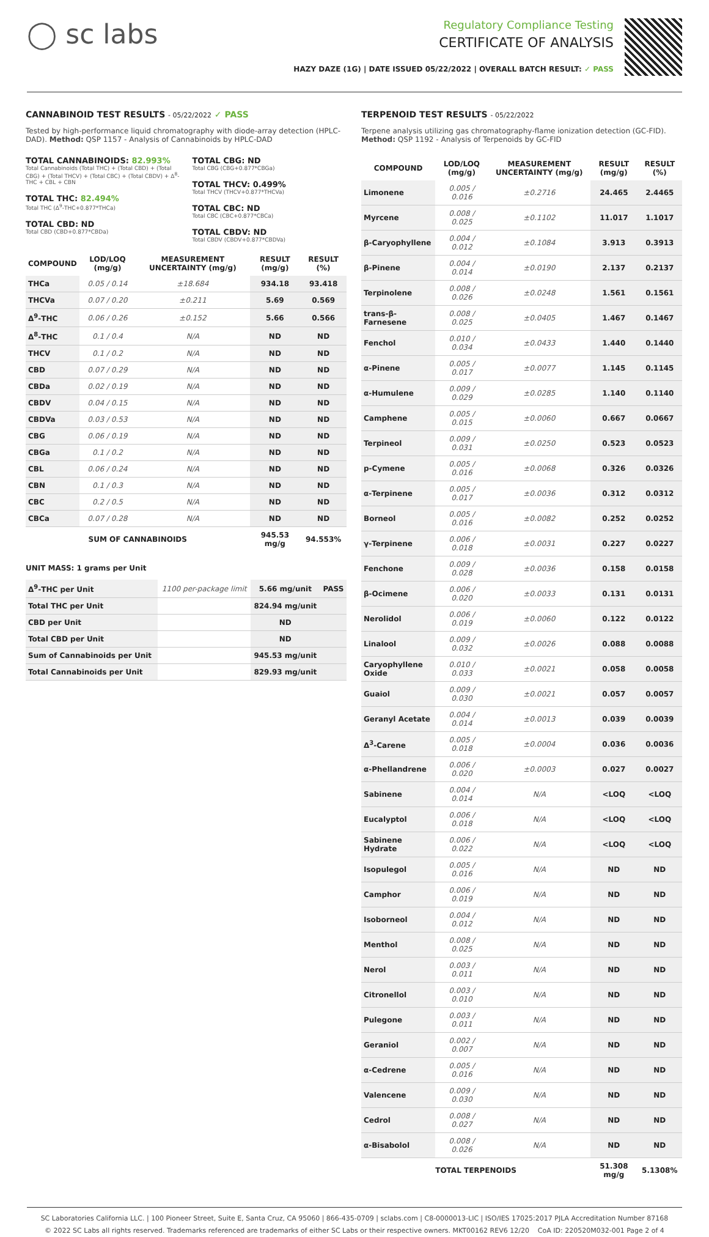◯ sc labs
Regulatory Compliance Testing
CERTIFICATE OF ANALYSIS
HAZY DAZE (1G) | DATE ISSUED 05/22/2022 | OVERALL BATCH RESULT: ✓ PASS
CANNABINOID TEST RESULTS - 05/22/2022 ✓ PASS
Tested by high-performance liquid chromatography with diode-array detection (HPLC-DAD). Method: QSP 1157 - Analysis of Cannabinoids by HPLC-DAD
TOTAL CANNABINOIDS: 82.993%
Total Cannabinoids (Total THC) + (Total CBD) + (Total CBG) + (Total THCV) + (Total CBC) + (Total CBDV) + Δ<sup>8</sup>-THC + CBL + CBN
TOTAL THC: 82.494%
Total THC (Δ<sup>9</sup>-THC+0.877*THCa)
TOTAL CBD: ND
Total CBD (CBD+0.877*CBDa)
TOTAL CBG: ND
Total CBG (CBG+0.877*CBGa)
TOTAL THCV: 0.499%
Total THCV (THCV+0.877*THCVa)
TOTAL CBC: ND
Total CBC (CBC+0.877*CBCa)
TOTAL CBDV: ND
Total CBDV (CBDV+0.877*CBDVa)
| COMPOUND | LOD/LOQ (mg/g) | MEASUREMENT UNCERTAINTY (mg/g) | RESULT (mg/g) | RESULT (%) |
| --- | --- | --- | --- | --- |
| THCa | 0.05 / 0.14 | ±18.684 | 934.18 | 93.418 |
| THCVa | 0.07 / 0.20 | ±0.211 | 5.69 | 0.569 |
| Δ<sup>9</sup>-THC | 0.06 / 0.26 | ±0.152 | 5.66 | 0.566 |
| Δ<sup>8</sup>-THC | 0.1 / 0.4 | N/A | ND | ND |
| THCV | 0.1 / 0.2 | N/A | ND | ND |
| CBD | 0.07 / 0.29 | N/A | ND | ND |
| CBDa | 0.02 / 0.19 | N/A | ND | ND |
| CBDV | 0.04 / 0.15 | N/A | ND | ND |
| CBDVa | 0.03 / 0.53 | N/A | ND | ND |
| CBG | 0.06 / 0.19 | N/A | ND | ND |
| CBGa | 0.1 / 0.2 | N/A | ND | ND |
| CBL | 0.06 / 0.24 | N/A | ND | ND |
| CBN | 0.1 / 0.3 | N/A | ND | ND |
| CBC | 0.2 / 0.5 | N/A | ND | ND |
| CBCa | 0.07 / 0.28 | N/A | ND | ND |
| SUM OF CANNABINOIDS | | | 945.53 mg/g | 94.553% |
UNIT MASS: 1 grams per Unit
| Δ<sup>9</sup>-THC per Unit | 1100 per-package limit | 5.66 mg/unit | PASS |
| Total THC per Unit | | 824.94 mg/unit | |
| CBD per Unit | | ND | |
| Total CBD per Unit | | ND | |
| Sum of Cannabinoids per Unit | | 945.53 mg/unit | |
| Total Cannabinoids per Unit | | 829.93 mg/unit | |
TERPENOID TEST RESULTS - 05/22/2022
Terpene analysis utilizing gas chromatography-flame ionization detection (GC-FID). Method: QSP 1192 - Analysis of Terpenoids by GC-FID
| COMPOUND | LOD/LOQ (mg/g) | MEASUREMENT UNCERTAINTY (mg/g) | RESULT (mg/g) | RESULT (%) |
| --- | --- | --- | --- | --- |
| Limonene | 0.005 / 0.016 | ±0.2716 | 24.465 | 2.4465 |
| Myrcene | 0.008 / 0.025 | ±0.1102 | 11.017 | 1.1017 |
| β-Caryophyllene | 0.004 / 0.012 | ±0.1084 | 3.913 | 0.3913 |
| β-Pinene | 0.004 / 0.014 | ±0.0190 | 2.137 | 0.2137 |
| Terpinolene | 0.008 / 0.026 | ±0.0248 | 1.561 | 0.1561 |
| trans-β-Farnesene | 0.008 / 0.025 | ±0.0405 | 1.467 | 0.1467 |
| Fenchol | 0.010 / 0.034 | ±0.0433 | 1.440 | 0.1440 |
| α-Pinene | 0.005 / 0.017 | ±0.0077 | 1.145 | 0.1145 |
| α-Humulene | 0.009 / 0.029 | ±0.0285 | 1.140 | 0.1140 |
| Camphene | 0.005 / 0.015 | ±0.0060 | 0.667 | 0.0667 |
| Terpineol | 0.009 / 0.031 | ±0.0250 | 0.523 | 0.0523 |
| p-Cymene | 0.005 / 0.016 | ±0.0068 | 0.326 | 0.0326 |
| α-Terpinene | 0.005 / 0.017 | ±0.0036 | 0.312 | 0.0312 |
| Borneol | 0.005 / 0.016 | ±0.0082 | 0.252 | 0.0252 |
| γ-Terpinene | 0.006 / 0.018 | ±0.0031 | 0.227 | 0.0227 |
| Fenchone | 0.009 / 0.028 | ±0.0036 | 0.158 | 0.0158 |
| β-Ocimene | 0.006 / 0.020 | ±0.0033 | 0.131 | 0.0131 |
| Nerolidol | 0.006 / 0.019 | ±0.0060 | 0.122 | 0.0122 |
| Linalool | 0.009 / 0.032 | ±0.0026 | 0.088 | 0.0088 |
| Caryophyllene Oxide | 0.010 / 0.033 | ±0.0021 | 0.058 | 0.0058 |
| Guaiol | 0.009 / 0.030 | ±0.0021 | 0.057 | 0.0057 |
| Geranyl Acetate | 0.004 / 0.014 | ±0.0013 | 0.039 | 0.0039 |
| Δ<sup>3</sup>-Carene | 0.005 / 0.018 | ±0.0004 | 0.036 | 0.0036 |
| α-Phellandrene | 0.006 / 0.020 | ±0.0003 | 0.027 | 0.0027 |
| Sabinene | 0.004 / 0.014 | N/A | <LOQ | <LOQ |
| Eucalyptol | 0.006 / 0.018 | N/A | <LOQ | <LOQ |
| Sabinene Hydrate | 0.006 / 0.022 | N/A | <LOQ | <LOQ |
| Isopulegol | 0.005 / 0.016 | N/A | ND | ND |
| Camphor | 0.006 / 0.019 | N/A | ND | ND |
| Isoborneol | 0.004 / 0.012 | N/A | ND | ND |
| Menthol | 0.008 / 0.025 | N/A | ND | ND |
| Nerol | 0.003 / 0.011 | N/A | ND | ND |
| Citronellol | 0.003 / 0.010 | N/A | ND | ND |
| Pulegone | 0.003 / 0.011 | N/A | ND | ND |
| Geraniol | 0.002 / 0.007 | N/A | ND | ND |
| α-Cedrene | 0.005 / 0.016 | N/A | ND | ND |
| Valencene | 0.009 / 0.030 | N/A | ND | ND |
| Cedrol | 0.008 / 0.027 | N/A | ND | ND |
| α-Bisabolol | 0.008 / 0.026 | N/A | ND | ND |
| TOTAL TERPENOIDS | | | 51.308 mg/g | 5.1308% |
SC Laboratories California LLC. | 100 Pioneer Street, Suite E, Santa Cruz, CA 95060 | 866-435-0709 | sclabs.com | C8-0000013-LIC | ISO/IES 17025:2017 PJLA Accreditation Number 87168
© 2022 SC Labs all rights reserved. Trademarks referenced are trademarks of either SC Labs or their respective owners. MKT00162 REV6 12/20 CoA ID: 220520M032-001 Page 2 of 4